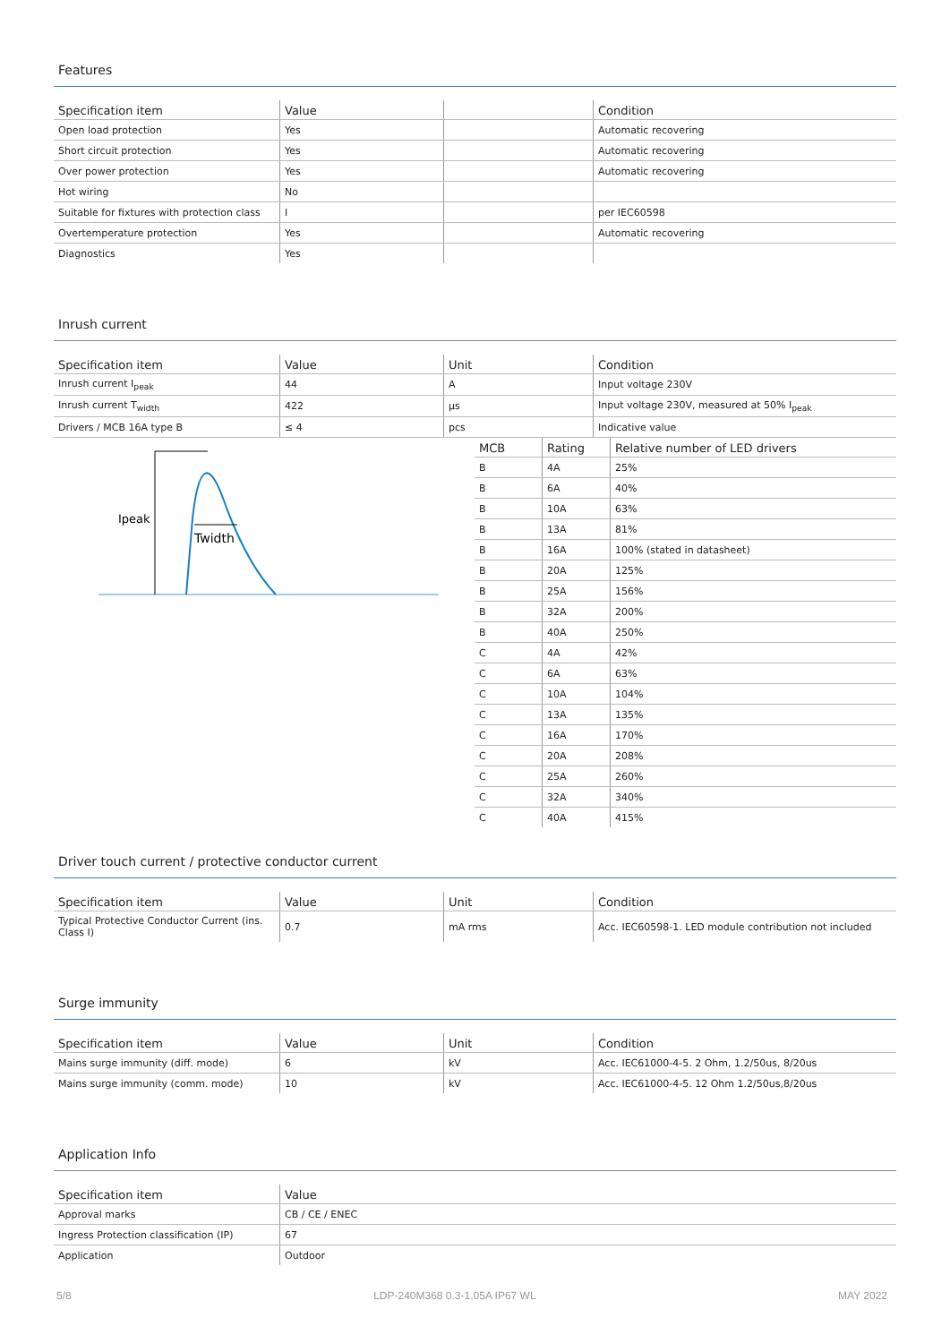Features
| Specification item | Value | | Condition |
| --- | --- | --- | --- |
| Open load protection | Yes | | Automatic recovering |
| Short circuit protection | Yes | | Automatic recovering |
| Over power protection | Yes | | Automatic recovering |
| Hot wiring | No | | |
| Suitable for fixtures with protection class | I | | per IEC60598 |
| Overtemperature protection | Yes | | Automatic recovering |
| Diagnostics | Yes | | |
Inrush current
| Specification item | Value | Unit | Condition |
| --- | --- | --- | --- |
| Inrush current I<sub>peak</sub> | 44 | A | Input voltage 230V |
| Inrush current T<sub>width</sub> | 422 | µs | Input voltage 230V, measured at 50% I<sub>peak</sub> |
| Drivers / MCB 16A type B | ≤ 4 | pcs | Indicative value |
Ipeak
Twidth
| MCB | Rating | Relative number of LED drivers |
| --- | --- | --- |
| B | 4A | 25% |
| B | 6A | 40% |
| B | 10A | 63% |
| B | 13A | 81% |
| B | 16A | 100% (stated in datasheet) |
| B | 20A | 125% |
| B | 25A | 156% |
| B | 32A | 200% |
| B | 40A | 250% |
| C | 4A | 42% |
| C | 6A | 63% |
| C | 10A | 104% |
| C | 13A | 135% |
| C | 16A | 170% |
| C | 20A | 208% |
| C | 25A | 260% |
| C | 32A | 340% |
| C | 40A | 415% |
Driver touch current / protective conductor current
| Specification item | Value | Unit | Condition |
| --- | --- | --- | --- |
| Typical Protective Conductor Current (ins. Class I) | 0.7 | mA rms | Acc. IEC60598-1. LED module contribution not included |
Surge immunity
| Specification item | Value | Unit | Condition |
| --- | --- | --- | --- |
| Mains surge immunity (diff. mode) | 6 | kV | Acc. IEC61000-4-5. 2 Ohm, 1.2/50us, 8/20us |
| Mains surge immunity (comm. mode) | 10 | kV | Acc. IEC61000-4-5. 12 Ohm 1.2/50us,8/20us |
Application Info
| Specification item | Value |
| --- | --- |
| Approval marks | CB / CE / ENEC |
| Ingress Protection classification (IP) | 67 |
| Application | Outdoor |
5/8 LDP-240M368 0.3-1.05A IP67 WL MAY 2022